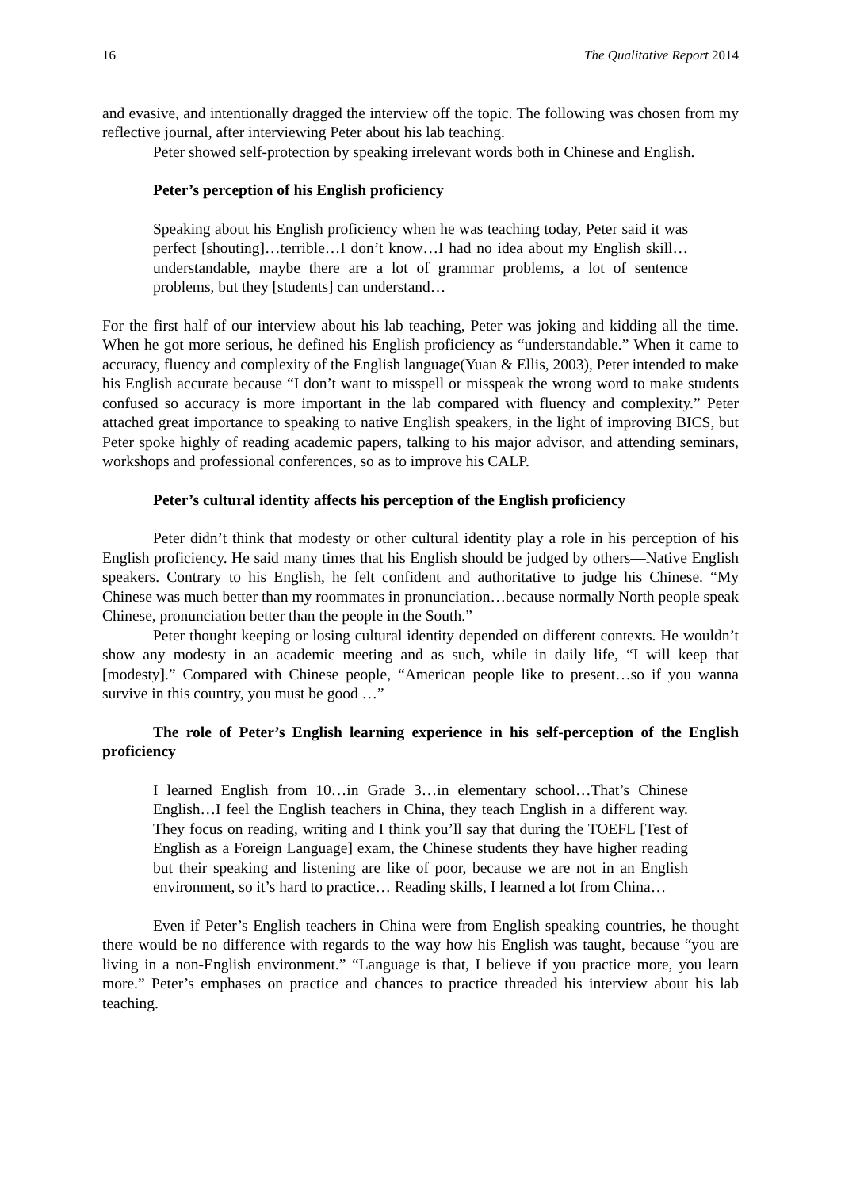16 The Qualitative Report 2014
and evasive, and intentionally dragged the interview off the topic. The following was chosen from my reflective journal, after interviewing Peter about his lab teaching.
Peter showed self-protection by speaking irrelevant words both in Chinese and English.
Peter’s perception of his English proficiency
Speaking about his English proficiency when he was teaching today, Peter said it was perfect [shouting]…terrible…I don’t know…I had no idea about my English skill… understandable, maybe there are a lot of grammar problems, a lot of sentence problems, but they [students] can understand…
For the first half of our interview about his lab teaching, Peter was joking and kidding all the time. When he got more serious, he defined his English proficiency as “understandable.” When it came to accuracy, fluency and complexity of the English language(Yuan & Ellis, 2003), Peter intended to make his English accurate because “I don’t want to misspell or misspeak the wrong word to make students confused so accuracy is more important in the lab compared with fluency and complexity.” Peter attached great importance to speaking to native English speakers, in the light of improving BICS, but Peter spoke highly of reading academic papers, talking to his major advisor, and attending seminars, workshops and professional conferences, so as to improve his CALP.
Peter’s cultural identity affects his perception of the English proficiency
Peter didn’t think that modesty or other cultural identity play a role in his perception of his English proficiency. He said many times that his English should be judged by others—Native English speakers. Contrary to his English, he felt confident and authoritative to judge his Chinese. “My Chinese was much better than my roommates in pronunciation…because normally North people speak Chinese, pronunciation better than the people in the South.”
Peter thought keeping or losing cultural identity depended on different contexts. He wouldn’t show any modesty in an academic meeting and as such, while in daily life, “I will keep that [modesty].” Compared with Chinese people, “American people like to present…so if you wanna survive in this country, you must be good …”
The role of Peter’s English learning experience in his self-perception of the English proficiency
I learned English from 10…in Grade 3…in elementary school…That’s Chinese English…I feel the English teachers in China, they teach English in a different way. They focus on reading, writing and I think you’ll say that during the TOEFL [Test of English as a Foreign Language] exam, the Chinese students they have higher reading but their speaking and listening are like of poor, because we are not in an English environment, so it’s hard to practice… Reading skills, I learned a lot from China…
Even if Peter’s English teachers in China were from English speaking countries, he thought there would be no difference with regards to the way how his English was taught, because “you are living in a non-English environment.” “Language is that, I believe if you practice more, you learn more.” Peter’s emphases on practice and chances to practice threaded his interview about his lab teaching.